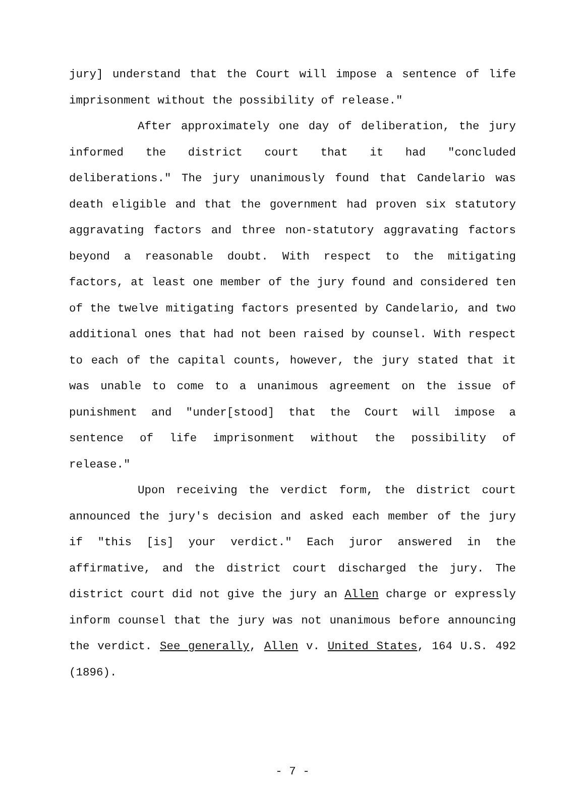jury] understand that the Court will impose a sentence of life imprisonment without the possibility of release."
After approximately one day of deliberation, the jury informed the district court that it had "concluded deliberations." The jury unanimously found that Candelario was death eligible and that the government had proven six statutory aggravating factors and three non-statutory aggravating factors beyond a reasonable doubt. With respect to the mitigating factors, at least one member of the jury found and considered ten of the twelve mitigating factors presented by Candelario, and two additional ones that had not been raised by counsel. With respect to each of the capital counts, however, the jury stated that it was unable to come to a unanimous agreement on the issue of punishment and "under[stood] that the Court will impose a sentence of life imprisonment without the possibility of release."
Upon receiving the verdict form, the district court announced the jury's decision and asked each member of the jury if "this [is] your verdict." Each juror answered in the affirmative, and the district court discharged the jury. The district court did not give the jury an Allen charge or expressly inform counsel that the jury was not unanimous before announcing the verdict. See generally, Allen v. United States, 164 U.S. 492 (1896).
- 7 -